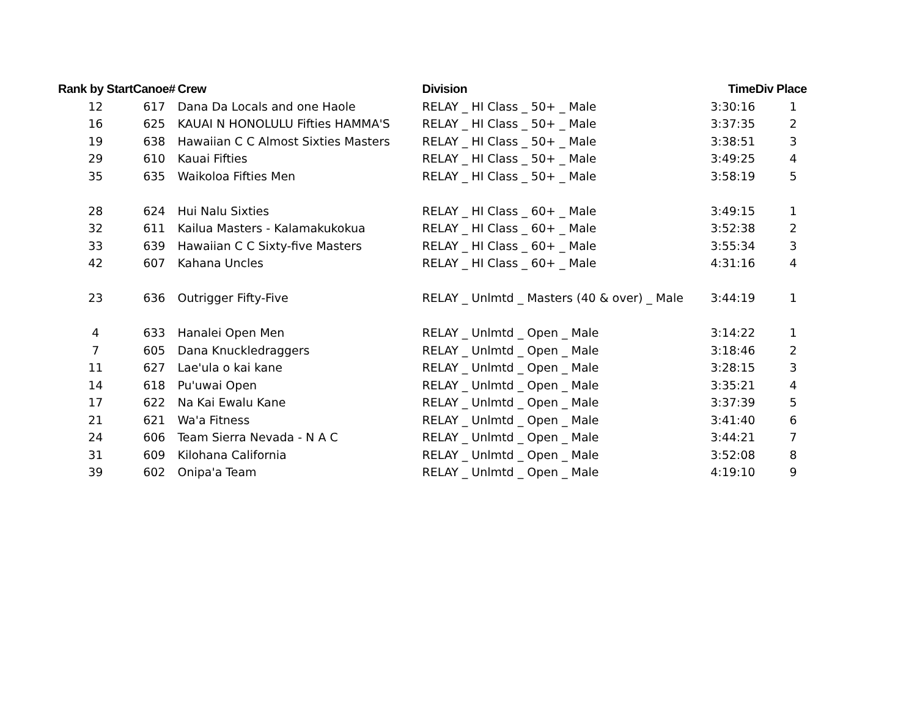| Rank by Start | Canoe# | Crew | Division | Time | Div Place |
| --- | --- | --- | --- | --- | --- |
| 12 | 617 | Dana Da Locals and one Haole | RELAY _ HI Class _ 50+ _ Male | 3:30:16 | 1 |
| 16 | 625 | KAUAI N HONOLULU Fifties HAMMA'S | RELAY _ HI Class _ 50+ _ Male | 3:37:35 | 2 |
| 19 | 638 | Hawaiian C C Almost Sixties Masters | RELAY _ HI Class _ 50+ _ Male | 3:38:51 | 3 |
| 29 | 610 | Kauai Fifties | RELAY _ HI Class _ 50+ _ Male | 3:49:25 | 4 |
| 35 | 635 | Waikoloa Fifties Men | RELAY _ HI Class _ 50+ _ Male | 3:58:19 | 5 |
| 28 | 624 | Hui Nalu Sixties | RELAY _ HI Class _ 60+ _ Male | 3:49:15 | 1 |
| 32 | 611 | Kailua Masters - Kalamakukokua | RELAY _ HI Class _ 60+ _ Male | 3:52:38 | 2 |
| 33 | 639 | Hawaiian C C Sixty-five Masters | RELAY _ HI Class _ 60+ _ Male | 3:55:34 | 3 |
| 42 | 607 | Kahana Uncles | RELAY _ HI Class _ 60+ _ Male | 4:31:16 | 4 |
| 23 | 636 | Outrigger Fifty-Five | RELAY _ Unlmtd _ Masters (40 & over) _ Male | 3:44:19 | 1 |
| 4 | 633 | Hanalei Open Men | RELAY _ Unlmtd _ Open _ Male | 3:14:22 | 1 |
| 7 | 605 | Dana Knuckledraggers | RELAY _ Unlmtd _ Open _ Male | 3:18:46 | 2 |
| 11 | 627 | Lae'ula o kai kane | RELAY _ Unlmtd _ Open _ Male | 3:28:15 | 3 |
| 14 | 618 | Pu'uwai Open | RELAY _ Unlmtd _ Open _ Male | 3:35:21 | 4 |
| 17 | 622 | Na Kai Ewalu Kane | RELAY _ Unlmtd _ Open _ Male | 3:37:39 | 5 |
| 21 | 621 | Wa'a Fitness | RELAY _ Unlmtd _ Open _ Male | 3:41:40 | 6 |
| 24 | 606 | Team Sierra Nevada - N A C | RELAY _ Unlmtd _ Open _ Male | 3:44:21 | 7 |
| 31 | 609 | Kilohana California | RELAY _ Unlmtd _ Open _ Male | 3:52:08 | 8 |
| 39 | 602 | Onipa'a Team | RELAY _ Unlmtd _ Open _ Male | 4:19:10 | 9 |